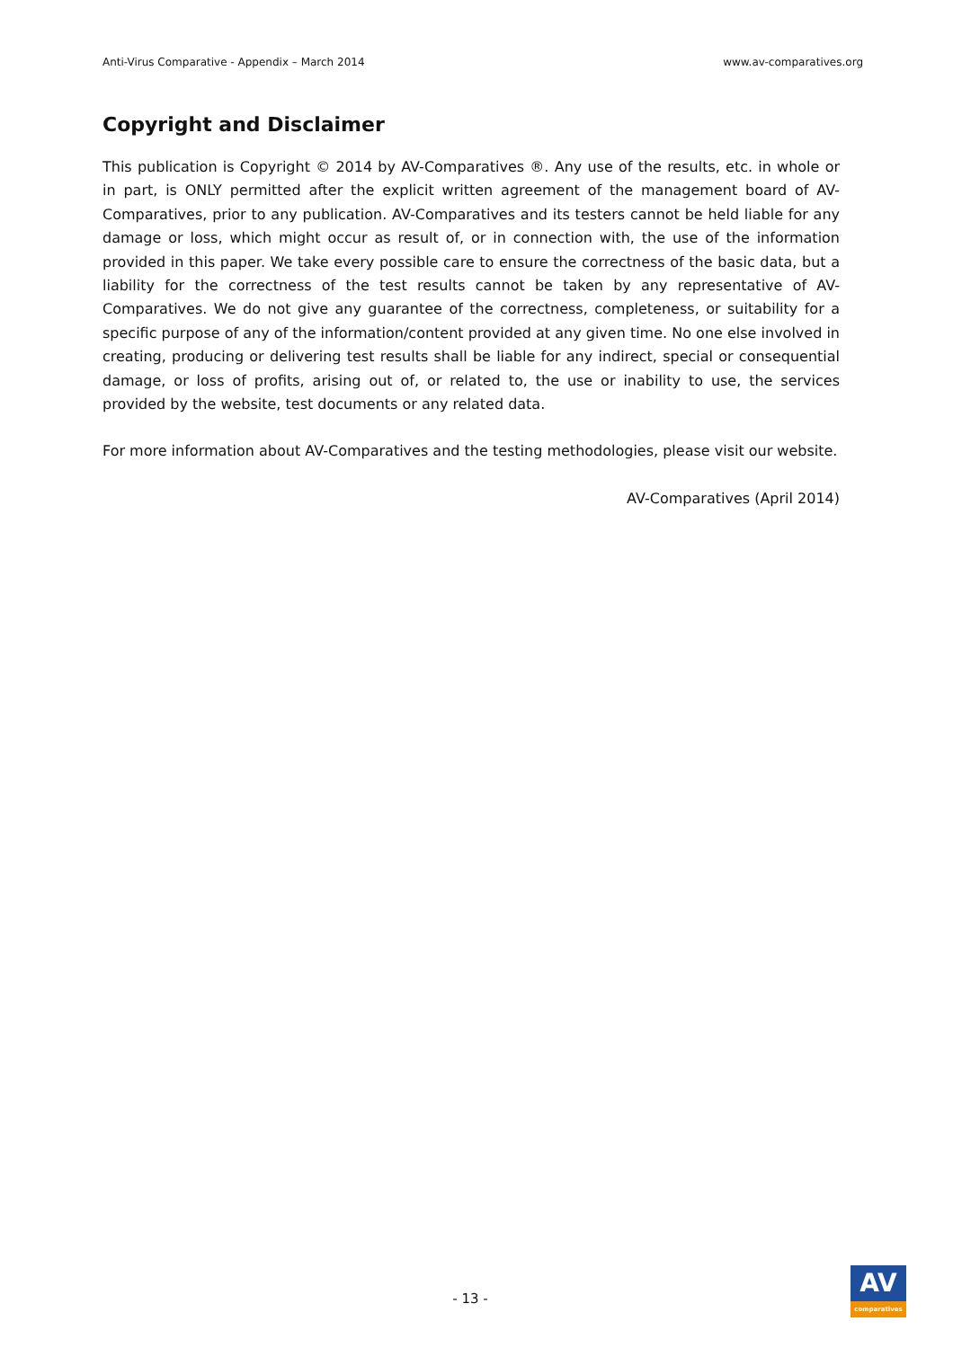Anti-Virus Comparative - Appendix – March 2014 www.av-comparatives.org
Copyright and Disclaimer
This publication is Copyright © 2014 by AV-Comparatives ®. Any use of the results, etc. in whole or in part, is ONLY permitted after the explicit written agreement of the management board of AV-Comparatives, prior to any publication. AV-Comparatives and its testers cannot be held liable for any damage or loss, which might occur as result of, or in connection with, the use of the information provided in this paper. We take every possible care to ensure the correctness of the basic data, but a liability for the correctness of the test results cannot be taken by any representative of AV-Comparatives. We do not give any guarantee of the correctness, completeness, or suitability for a specific purpose of any of the information/content provided at any given time. No one else involved in creating, producing or delivering test results shall be liable for any indirect, special or consequential damage, or loss of profits, arising out of, or related to, the use or inability to use, the services provided by the website, test documents or any related data.
For more information about AV-Comparatives and the testing methodologies, please visit our website.
AV-Comparatives (April 2014)
- 13 -
AV
comparatives